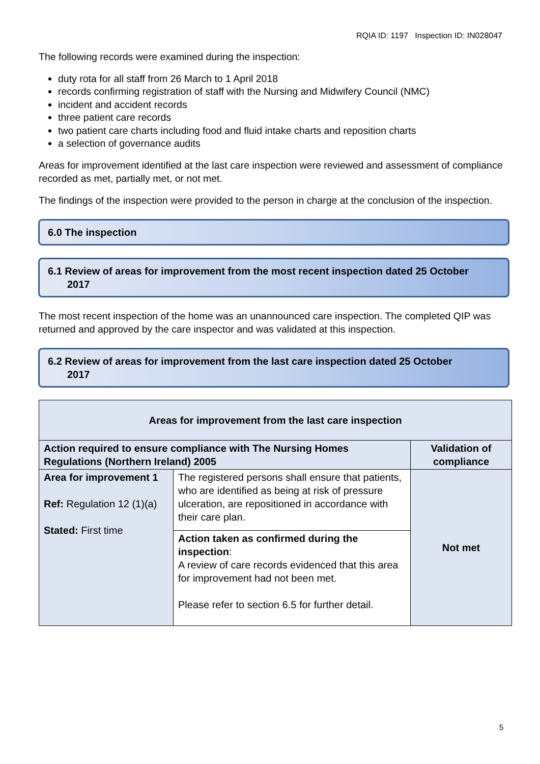RQIA ID: 1197 Inspection ID: IN028047
The following records were examined during the inspection:
duty rota for all staff from 26 March to 1 April 2018
records confirming registration of staff with the Nursing and Midwifery Council (NMC)
incident and accident records
three patient care records
two patient care charts including food and fluid intake charts and reposition charts
a selection of governance audits
Areas for improvement identified at the last care inspection were reviewed and assessment of compliance recorded as met, partially met, or not met.
The findings of the inspection were provided to the person in charge at the conclusion of the inspection.
6.0 The inspection
6.1 Review of areas for improvement from the most recent inspection dated 25 October
2017
The most recent inspection of the home was an unannounced care inspection. The completed QIP was returned and approved by the care inspector and was validated at this inspection.
6.2 Review of areas for improvement from the last care inspection dated 25 October
2017
| Areas for improvement from the last care inspection | | |
| --- | --- | --- |
| Action required to ensure compliance with The Nursing Homes Regulations (Northern Ireland) 2005 | | Validation of compliance |
| Area for improvement 1 Ref: Regulation 12 (1)(a) Stated: First time | The registered persons shall ensure that patients, who are identified as being at risk of pressure ulceration, are repositioned in accordance with their care plan. | Not met |
| | Action taken as confirmed during the inspection : A review of care records evidenced that this area for improvement had not been met. Please refer to section 6.5 for further detail. | |
5